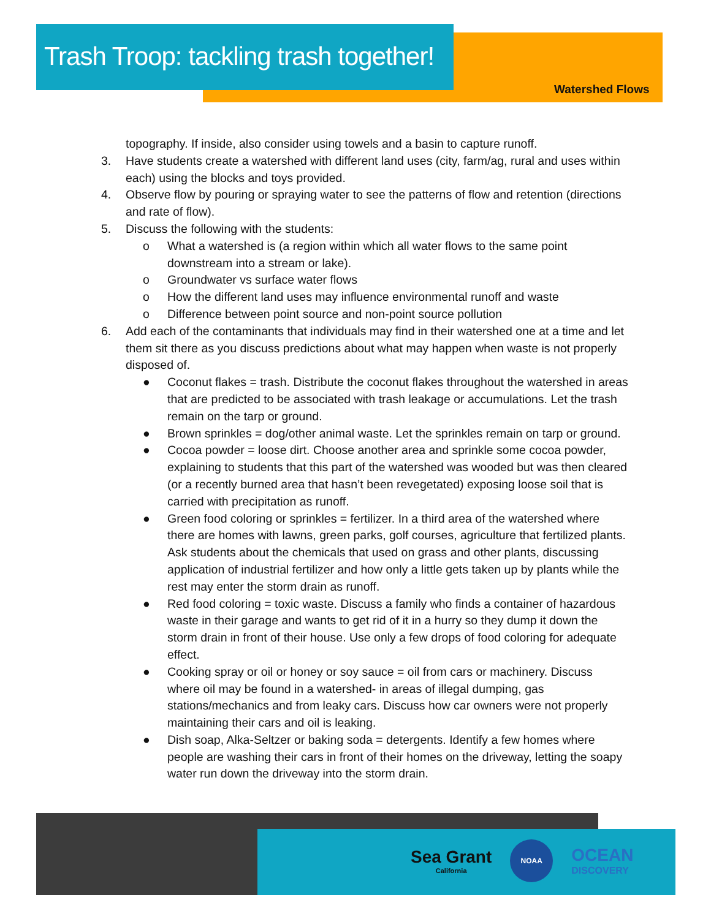Trash Troop: tackling trash together!
Watershed Flows
topography. If inside, also consider using towels and a basin to capture runoff.
3. Have students create a watershed with different land uses (city, farm/ag, rural and uses within each) using the blocks and toys provided.
4. Observe flow by pouring or spraying water to see the patterns of flow and retention (directions and rate of flow).
5. Discuss the following with the students:
o What a watershed is (a region within which all water flows to the same point downstream into a stream or lake).
o Groundwater vs surface water flows
o How the different land uses may influence environmental runoff and waste
o Difference between point source and non-point source pollution
6. Add each of the contaminants that individuals may find in their watershed one at a time and let them sit there as you discuss predictions about what may happen when waste is not properly disposed of.
● Coconut flakes = trash. Distribute the coconut flakes throughout the watershed in areas that are predicted to be associated with trash leakage or accumulations. Let the trash remain on the tarp or ground.
● Brown sprinkles = dog/other animal waste. Let the sprinkles remain on tarp or ground.
● Cocoa powder = loose dirt. Choose another area and sprinkle some cocoa powder, explaining to students that this part of the watershed was wooded but was then cleared (or a recently burned area that hasn’t been revegetated) exposing loose soil that is carried with precipitation as runoff.
● Green food coloring or sprinkles = fertilizer. In a third area of the watershed where there are homes with lawns, green parks, golf courses, agriculture that fertilized plants. Ask students about the chemicals that used on grass and other plants, discussing application of industrial fertilizer and how only a little gets taken up by plants while the rest may enter the storm drain as runoff.
● Red food coloring = toxic waste. Discuss a family who finds a container of hazardous waste in their garage and wants to get rid of it in a hurry so they dump it down the storm drain in front of their house. Use only a few drops of food coloring for adequate effect.
● Cooking spray or oil or honey or soy sauce = oil from cars or machinery. Discuss where oil may be found in a watershed- in areas of illegal dumping, gas stations/mechanics and from leaky cars. Discuss how car owners were not properly maintaining their cars and oil is leaking.
● Dish soap, Alka-Seltzer or baking soda = detergents. Identify a few homes where people are washing their cars in front of their homes on the driveway, letting the soapy water run down the driveway into the storm drain.
Sea Grant
California
NOAA
OCEAN
DISCOVERY